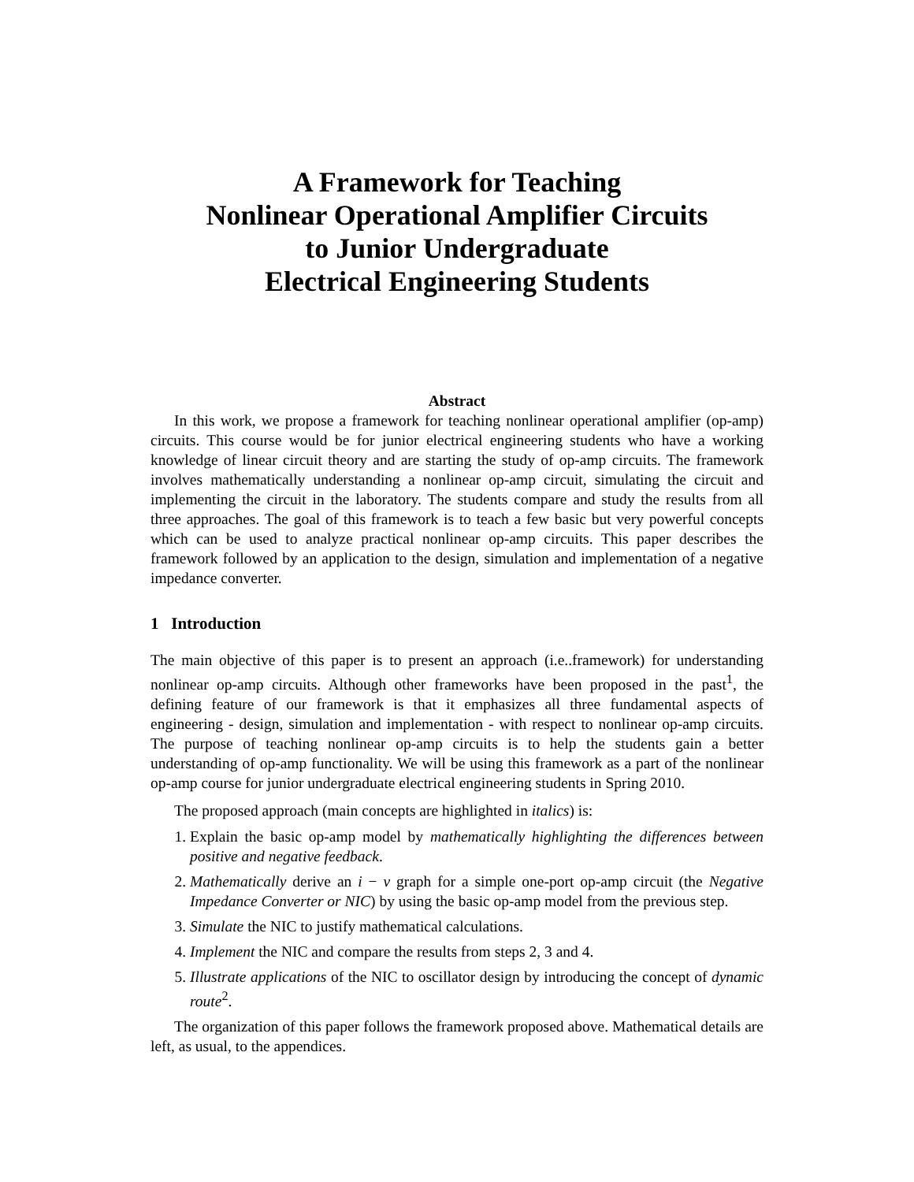A Framework for Teaching
Nonlinear Operational Amplifier Circuits
to Junior Undergraduate
Electrical Engineering Students
Abstract
In this work, we propose a framework for teaching nonlinear operational amplifier (op-amp) circuits. This course would be for junior electrical engineering students who have a working knowledge of linear circuit theory and are starting the study of op-amp circuits. The framework involves mathematically understanding a nonlinear op-amp circuit, simulating the circuit and implementing the circuit in the laboratory. The students compare and study the results from all three approaches. The goal of this framework is to teach a few basic but very powerful concepts which can be used to analyze practical nonlinear op-amp circuits. This paper describes the framework followed by an application to the design, simulation and implementation of a negative impedance converter.
1 Introduction
The main objective of this paper is to present an approach (i.e..framework) for understanding nonlinear op-amp circuits. Although other frameworks have been proposed in the past<sup>1</sup>, the defining feature of our framework is that it emphasizes all three fundamental aspects of engineering - design, simulation and implementation - with respect to nonlinear op-amp circuits. The purpose of teaching nonlinear op-amp circuits is to help the students gain a better understanding of op-amp functionality. We will be using this framework as a part of the nonlinear op-amp course for junior undergraduate electrical engineering students in Spring 2010.
The proposed approach (main concepts are highlighted in italics) is:
1. Explain the basic op-amp model by mathematically highlighting the differences between positive and negative feedback.
2. Mathematically derive an i − v graph for a simple one-port op-amp circuit (the Negative Impedance Converter or NIC) by using the basic op-amp model from the previous step.
3. Simulate the NIC to justify mathematical calculations.
4. Implement the NIC and compare the results from steps 2, 3 and 4.
5. Illustrate applications of the NIC to oscillator design by introducing the concept of dynamic route<sup>2</sup>.
The organization of this paper follows the framework proposed above. Mathematical details are left, as usual, to the appendices.